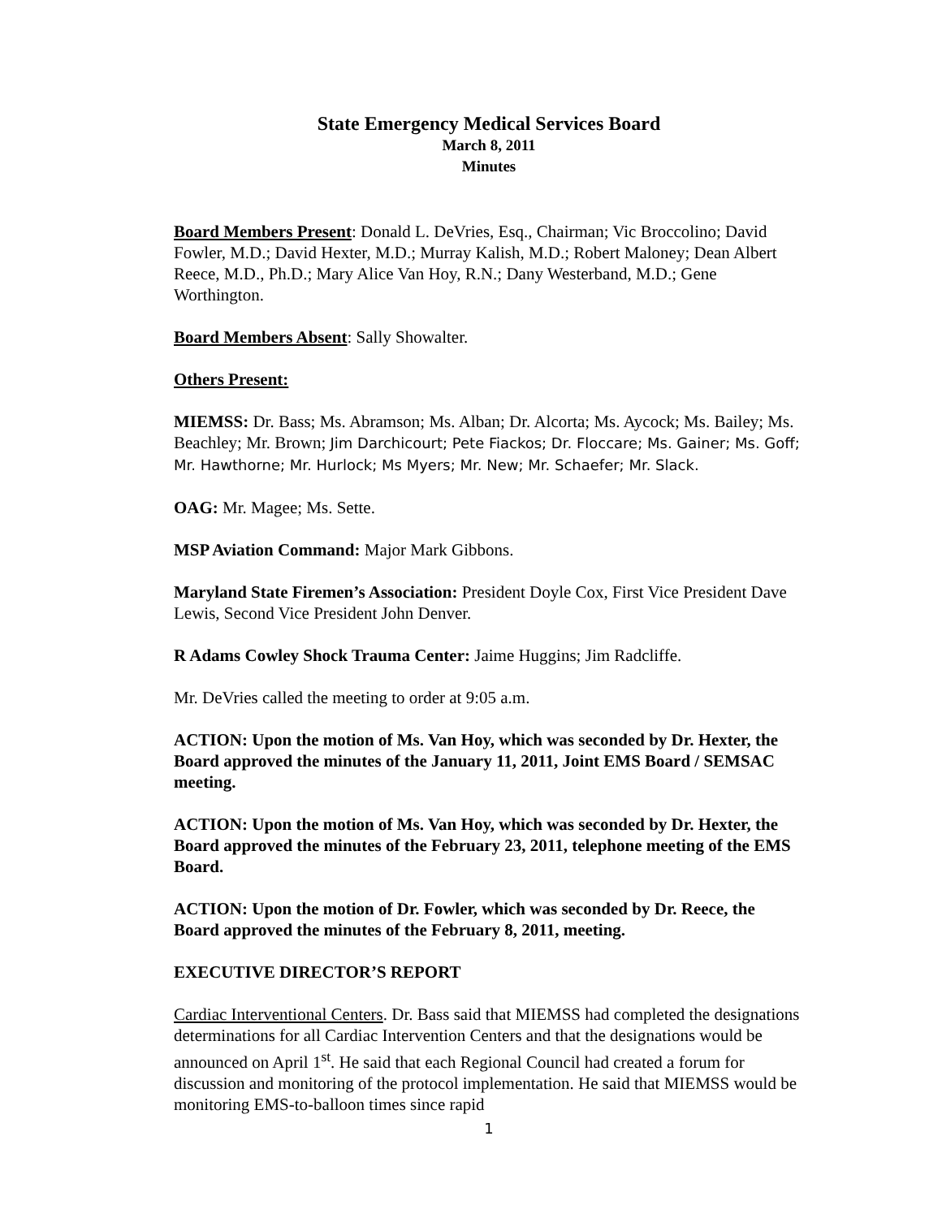State Emergency Medical Services Board
March 8, 2011
Minutes
Board Members Present: Donald L. DeVries, Esq., Chairman; Vic Broccolino; David Fowler, M.D.; David Hexter, M.D.; Murray Kalish, M.D.; Robert Maloney; Dean Albert Reece, M.D., Ph.D.; Mary Alice Van Hoy, R.N.; Dany Westerband, M.D.; Gene Worthington.
Board Members Absent: Sally Showalter.
Others Present:
MIEMSS: Dr. Bass; Ms. Abramson; Ms. Alban; Dr. Alcorta; Ms. Aycock; Ms. Bailey; Ms. Beachley; Mr. Brown; Jim Darchicourt; Pete Fiackos; Dr. Floccare; Ms. Gainer; Ms. Goff; Mr. Hawthorne; Mr. Hurlock; Ms Myers; Mr. New; Mr. Schaefer; Mr. Slack.
OAG: Mr. Magee; Ms. Sette.
MSP Aviation Command: Major Mark Gibbons.
Maryland State Firemen’s Association: President Doyle Cox, First Vice President Dave Lewis, Second Vice President John Denver.
R Adams Cowley Shock Trauma Center: Jaime Huggins; Jim Radcliffe.
Mr. DeVries called the meeting to order at 9:05 a.m.
ACTION: Upon the motion of Ms. Van Hoy, which was seconded by Dr. Hexter, the Board approved the minutes of the January 11, 2011, Joint EMS Board / SEMSAC meeting.
ACTION: Upon the motion of Ms. Van Hoy, which was seconded by Dr. Hexter, the Board approved the minutes of the February 23, 2011, telephone meeting of the EMS Board.
ACTION: Upon the motion of Dr. Fowler, which was seconded by Dr. Reece, the Board approved the minutes of the February 8, 2011, meeting.
EXECUTIVE DIRECTOR’S REPORT
Cardiac Interventional Centers. Dr. Bass said that MIEMSS had completed the designations determinations for all Cardiac Intervention Centers and that the designations would be announced on April 1<sup>st</sup>. He said that each Regional Council had created a forum for discussion and monitoring of the protocol implementation. He said that MIEMSS would be monitoring EMS-to-balloon times since rapid
1